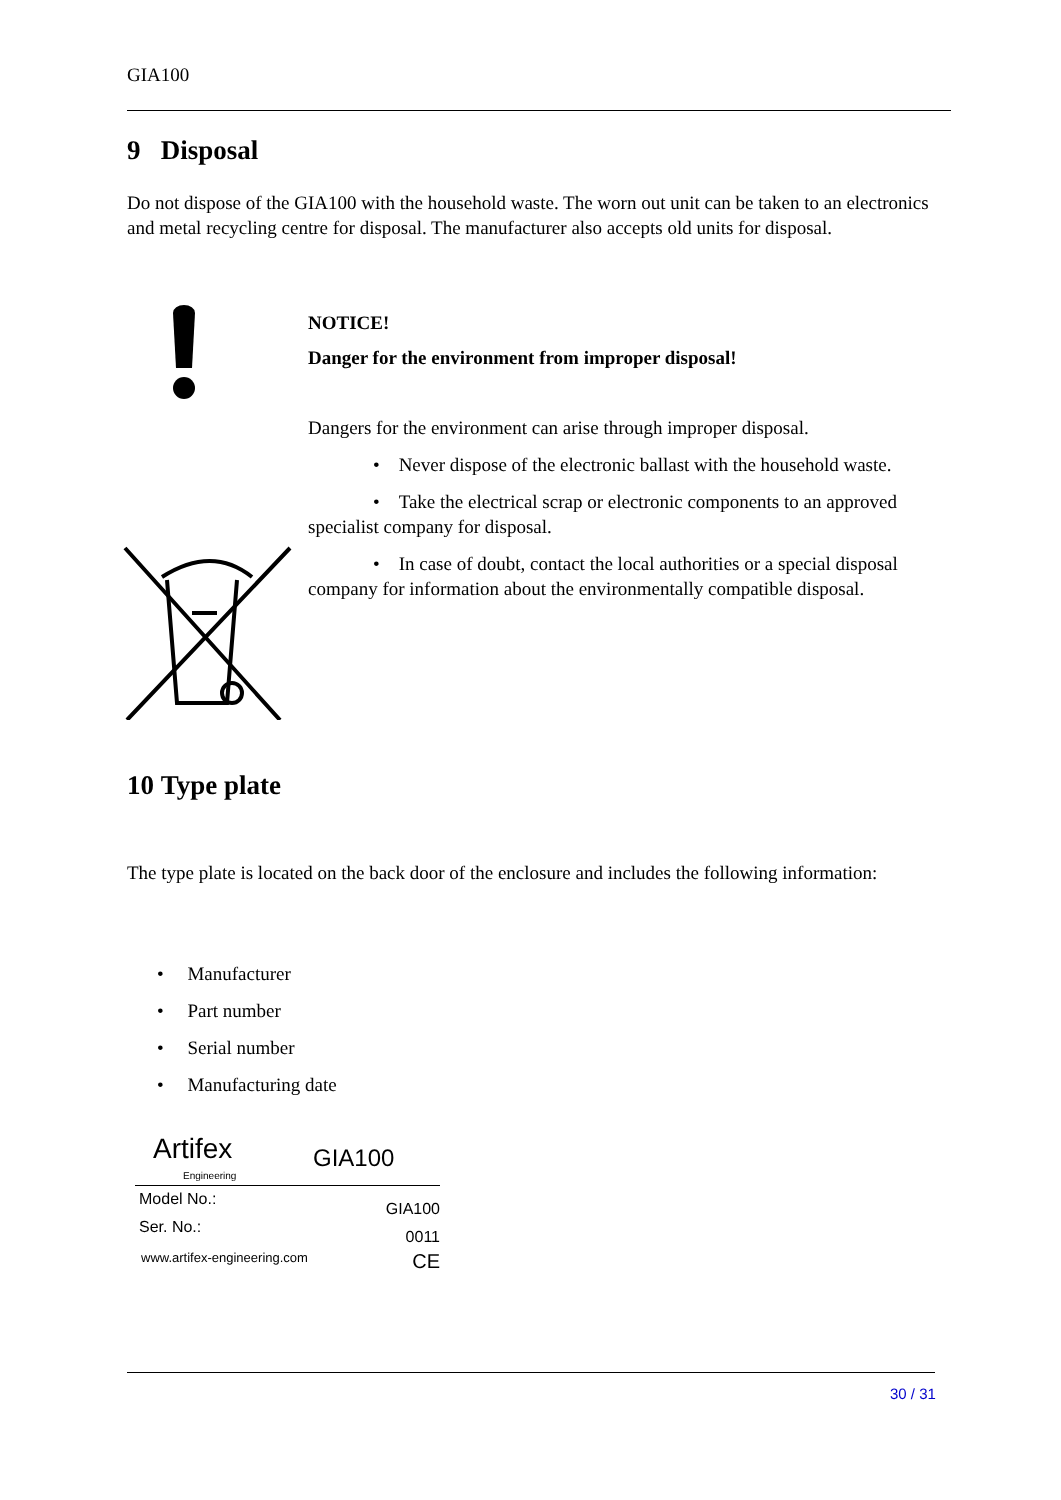GIA100
9 Disposal
Do not dispose of the GIA100 with the household waste. The worn out unit can be taken to an electronics and metal recycling centre for disposal. The manufacturer also accepts old units for disposal.
NOTICE!
Danger for the environment from improper disposal!
Dangers for the environment can arise through improper disposal.
• Never dispose of the electronic ballast with the household waste.
• Take the electrical scrap or electronic components to an approved specialist company for disposal.
• In case of doubt, contact the local authorities or a special disposal company for information about the environmentally compatible disposal.
10 Type plate
The type plate is located on the back door of the enclosure and includes the following information:
• Manufacturer
• Part number
• Serial number
• Manufacturing date
Artifex
Engineering
GIA100
Model No.: GIA100
Ser. No.: 0011
www.artifex-engineering.com CE
30 / 31